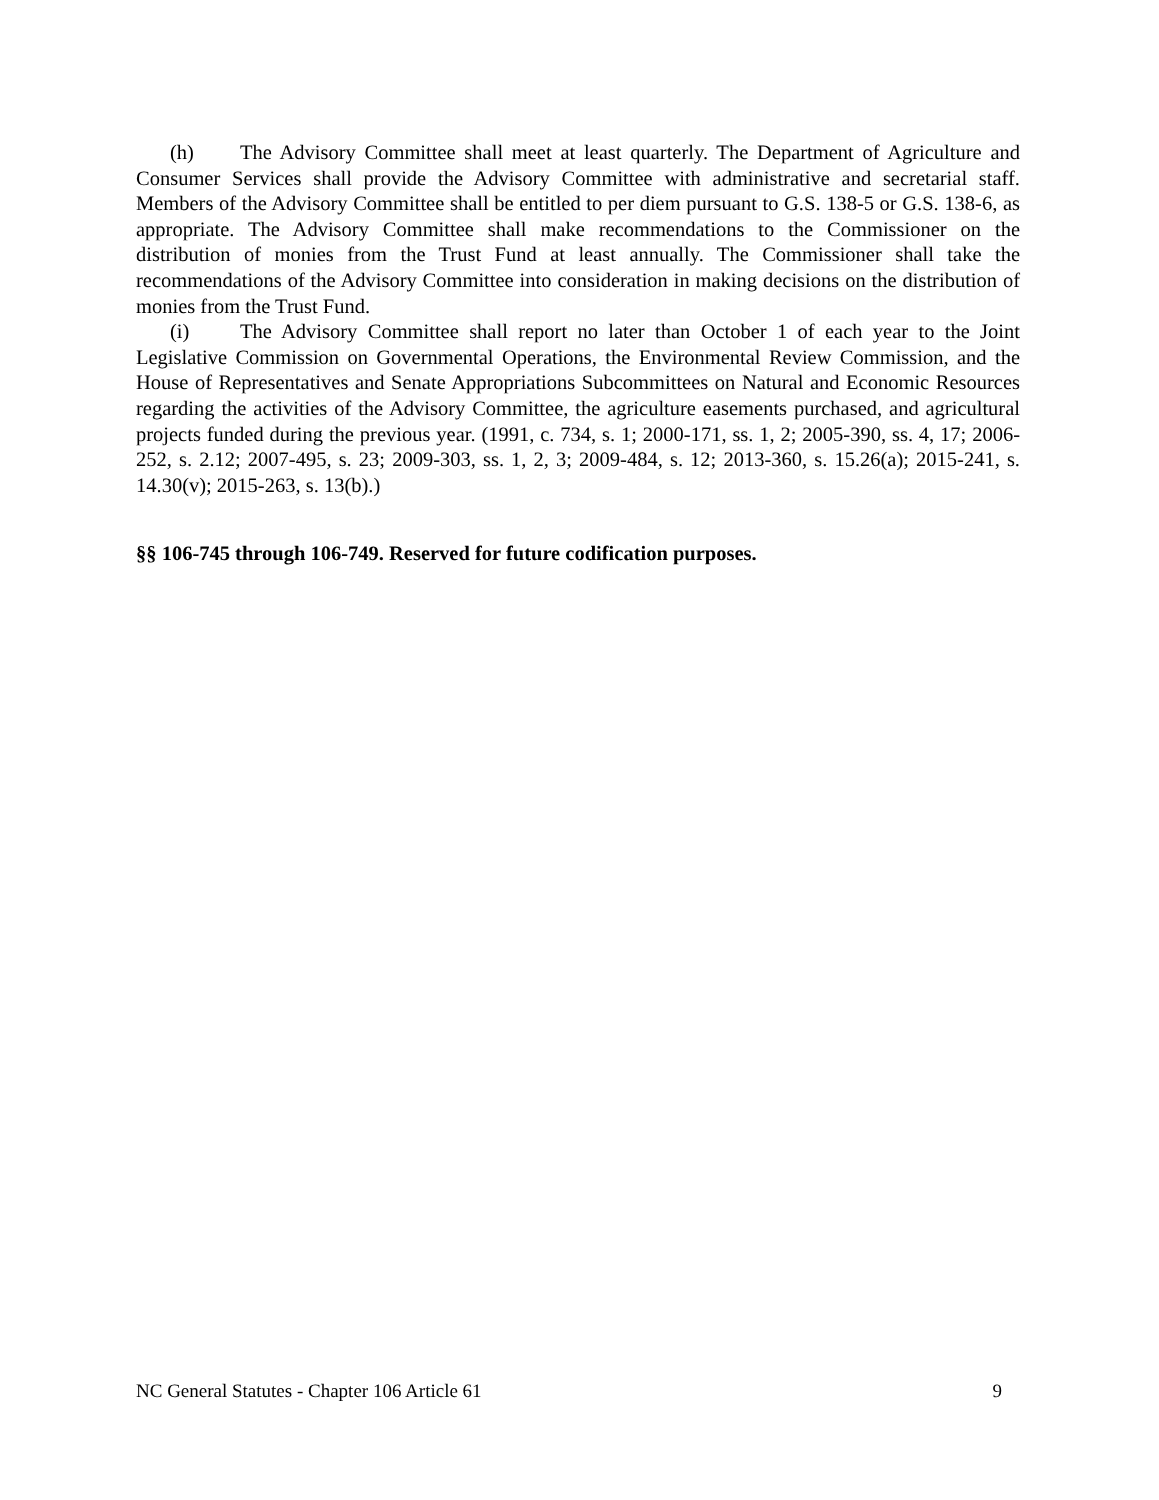(h) The Advisory Committee shall meet at least quarterly. The Department of Agriculture and Consumer Services shall provide the Advisory Committee with administrative and secretarial staff. Members of the Advisory Committee shall be entitled to per diem pursuant to G.S. 138-5 or G.S. 138-6, as appropriate. The Advisory Committee shall make recommendations to the Commissioner on the distribution of monies from the Trust Fund at least annually. The Commissioner shall take the recommendations of the Advisory Committee into consideration in making decisions on the distribution of monies from the Trust Fund.
(i) The Advisory Committee shall report no later than October 1 of each year to the Joint Legislative Commission on Governmental Operations, the Environmental Review Commission, and the House of Representatives and Senate Appropriations Subcommittees on Natural and Economic Resources regarding the activities of the Advisory Committee, the agriculture easements purchased, and agricultural projects funded during the previous year. (1991, c. 734, s. 1; 2000-171, ss. 1, 2; 2005-390, ss. 4, 17; 2006-252, s. 2.12; 2007-495, s. 23; 2009-303, ss. 1, 2, 3; 2009-484, s. 12; 2013-360, s. 15.26(a); 2015-241, s. 14.30(v); 2015-263, s. 13(b).)
§§ 106-745 through 106-749. Reserved for future codification purposes.
NC General Statutes - Chapter 106 Article 61 9